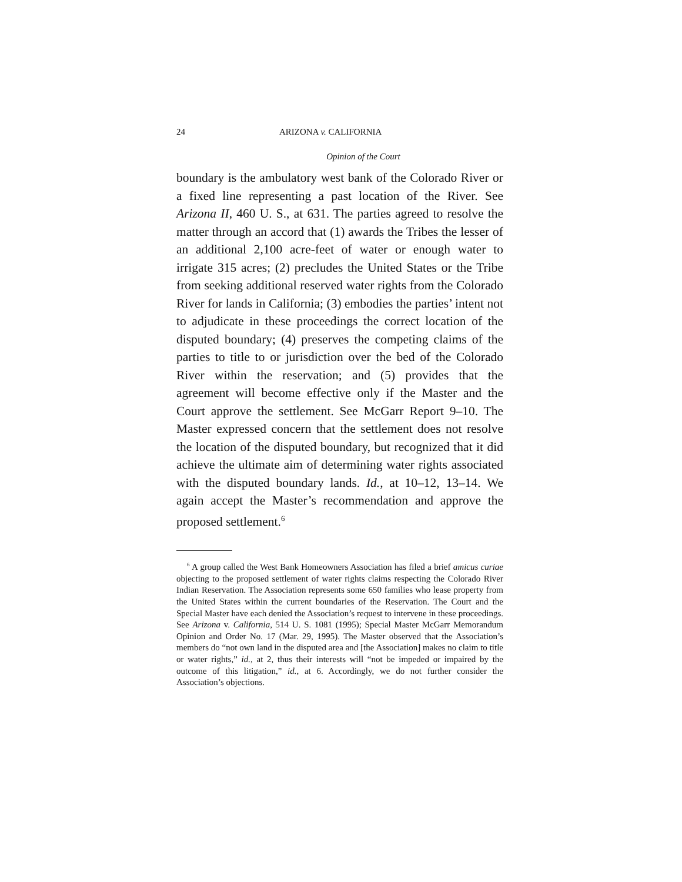24 ARIZONA v. CALIFORNIA
Opinion of the Court
boundary is the ambulatory west bank of the Colorado River or a fixed line representing a past location of the River. See Arizona II, 460 U. S., at 631. The parties agreed to resolve the matter through an accord that (1) awards the Tribes the lesser of an additional 2,100 acre-feet of water or enough water to irrigate 315 acres; (2) precludes the United States or the Tribe from seeking additional reserved water rights from the Colorado River for lands in California; (3) embodies the parties’ intent not to adjudicate in these proceedings the correct location of the disputed boundary; (4) preserves the competing claims of the parties to title to or jurisdiction over the bed of the Colorado River within the reservation; and (5) provides that the agreement will become effective only if the Master and the Court approve the settlement. See McGarr Report 9–10. The Master expressed concern that the settlement does not resolve the location of the disputed boundary, but recognized that it did achieve the ultimate aim of determining water rights associated with the disputed boundary lands. Id., at 10–12, 13–14. We again accept the Master’s recommendation and approve the proposed settlement.<sup>6</sup>
<sup>6</sup> A group called the West Bank Homeowners Association has filed a brief amicus curiae objecting to the proposed settlement of water rights claims respecting the Colorado River Indian Reservation. The Association represents some 650 families who lease property from the United States within the current boundaries of the Reservation. The Court and the Special Master have each denied the Association’s request to intervene in these proceedings. See Arizona v. California, 514 U. S. 1081 (1995); Special Master McGarr Memorandum Opinion and Order No. 17 (Mar. 29, 1995). The Master observed that the Association’s members do “not own land in the disputed area and [the Association] makes no claim to title or water rights,” id., at 2, thus their interests will “not be impeded or impaired by the outcome of this litigation,” id., at 6. Accordingly, we do not further consider the Association’s objections.